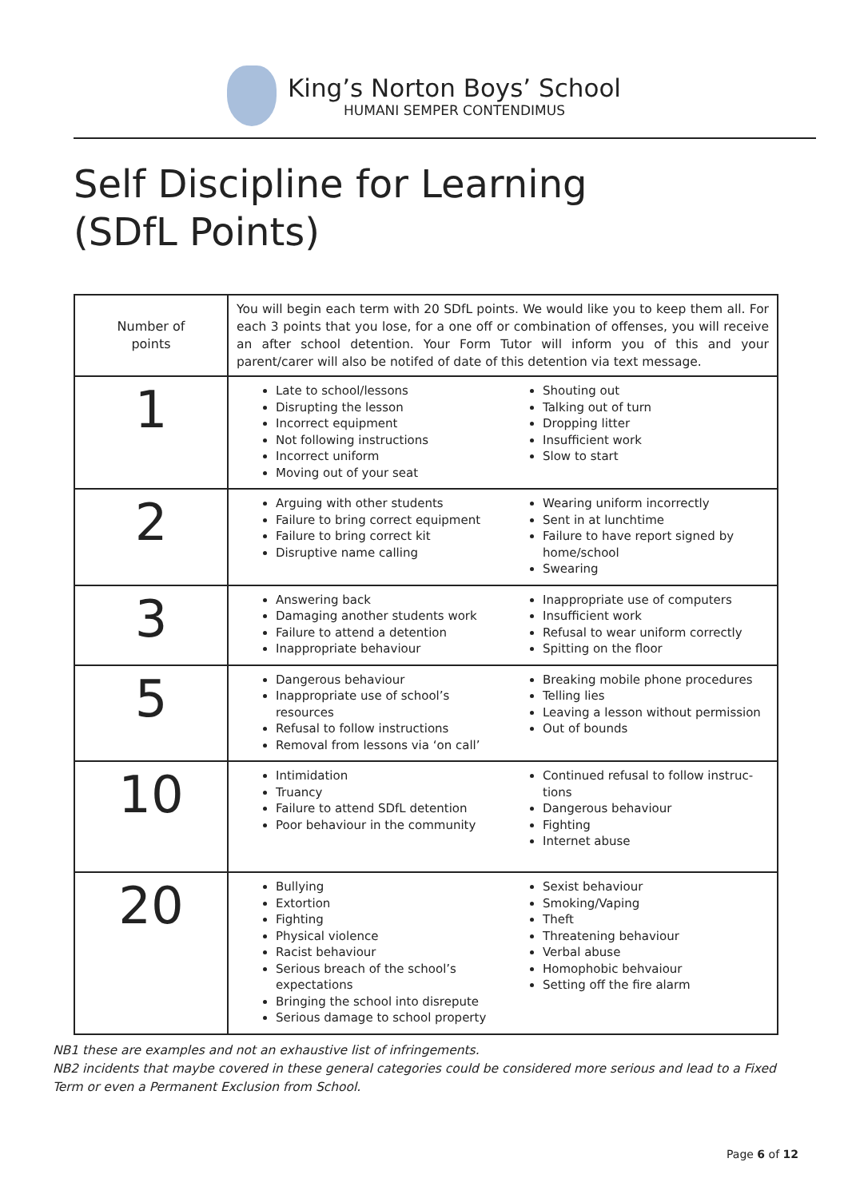King’s Norton Boys’ School
HUMANI SEMPER CONTENDIMUS
Self Discipline for Learning
(SDfL Points)
| Number of points | You will begin each term with 20 SDfL points. We would like you to keep them all. For each 3 points that you lose, for a one off or combination of offenses, you will receive an after school detention. Your Form Tutor will inform you of this and your parent/carer will also be notifed of date of this detention via text message. |
| 1 | Late to school/lessons Disrupting the lesson Incorrect equipment Not following instructions Incorrect uniform Moving out of your seat Shouting out Talking out of turn Dropping litter Insufficient work Slow to start |
| 2 | Arguing with other students Failure to bring correct equipment Failure to bring correct kit Disruptive name calling Wearing uniform incorrectly Sent in at lunchtime Failure to have report signed by home/school Swearing |
| 3 | Answering back Damaging another students work Failure to attend a detention Inappropriate behaviour Inappropriate use of computers Insufficient work Refusal to wear uniform correctly Spitting on the floor |
| 5 | Dangerous behaviour Inappropriate use of school’s resources Refusal to follow instructions Removal from lessons via ‘on call’ Breaking mobile phone procedures Telling lies Leaving a lesson without permission Out of bounds |
| 10 | Intimidation Truancy Failure to attend SDfL detention Poor behaviour in the community Continued refusal to follow instruc-tions Dangerous behaviour Fighting Internet abuse |
| 20 | Bullying Extortion Fighting Physical violence Racist behaviour Serious breach of the school’s expectations Bringing the school into disrepute Serious damage to school property Sexist behaviour Smoking/Vaping Theft Threatening behaviour Verbal abuse Homophobic behvaiour Setting off the fire alarm |
NB1 these are examples and not an exhaustive list of infringements.
NB2 incidents that maybe covered in these general categories could be considered more serious and lead to a Fixed Term or even a Permanent Exclusion from School.
Page 6 of 12